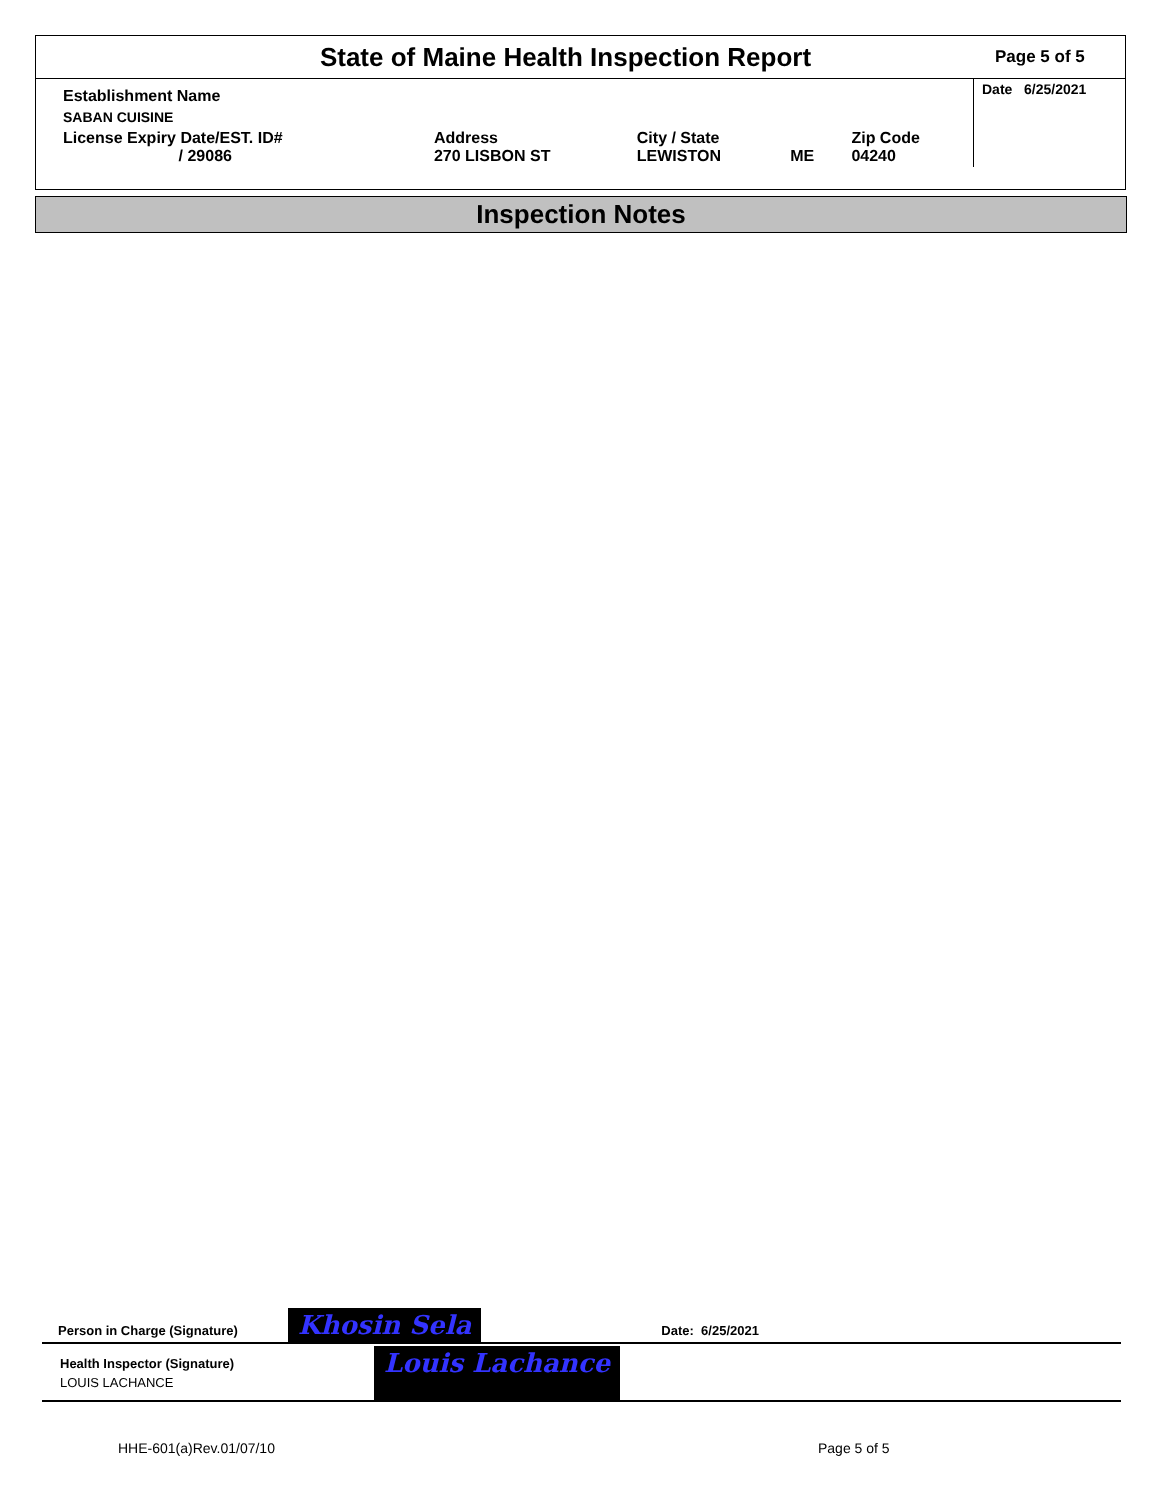State of Maine Health Inspection Report
Page 5 of 5
| Establishment Name | | | | | Date 6/25/2021 |
| SABAN CUISINE | | | | | |
| License Expiry Date/EST. ID# / 29086 | Address 270 LISBON ST | City / State LEWISTON | ME | Zip Code 04240 | |
Inspection Notes
Person in Charge (Signature) Khosin Sela Date: 6/25/2021
Health Inspector (Signature)
LOUIS LACHANCE Louis Lachance
HHE-601(a)Rev.01/07/10 Page 5 of 5